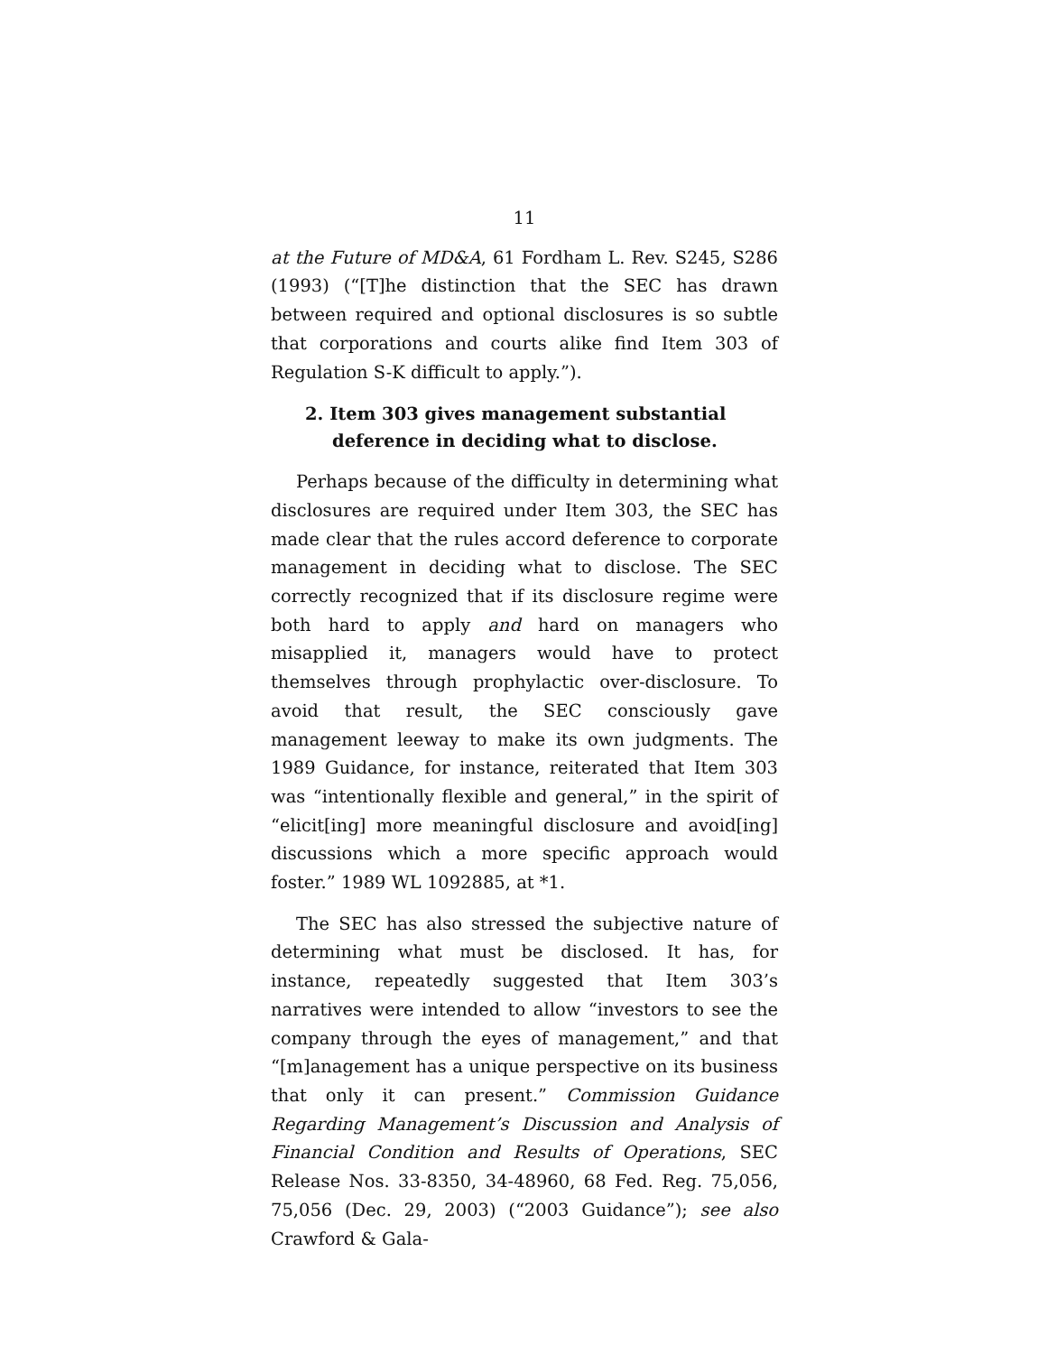11
at the Future of MD&A, 61 Fordham L. Rev. S245, S286 (1993) (“[T]he distinction that the SEC has drawn between required and optional disclosures is so subtle that corporations and courts alike find Item 303 of Regulation S-K difficult to apply.”).
2. Item 303 gives management substantial deference in deciding what to disclose.
Perhaps because of the difficulty in determining what disclosures are required under Item 303, the SEC has made clear that the rules accord deference to corporate management in deciding what to disclose. The SEC correctly recognized that if its disclosure regime were both hard to apply and hard on managers who misapplied it, managers would have to protect themselves through prophylactic over-disclosure. To avoid that result, the SEC consciously gave management leeway to make its own judgments. The 1989 Guidance, for instance, reiterated that Item 303 was “intentionally flexible and general,” in the spirit of “elicit[ing] more meaningful disclosure and avoid[ing] discussions which a more specific approach would foster.” 1989 WL 1092885, at *1.
The SEC has also stressed the subjective nature of determining what must be disclosed. It has, for instance, repeatedly suggested that Item 303’s narratives were intended to allow “investors to see the company through the eyes of management,” and that “[m]anagement has a unique perspective on its business that only it can present.” Commission Guidance Regarding Management’s Discussion and Analysis of Financial Condition and Results of Operations, SEC Release Nos. 33-8350, 34-48960, 68 Fed. Reg. 75,056, 75,056 (Dec. 29, 2003) (“2003 Guidance”); see also Crawford & Gala-